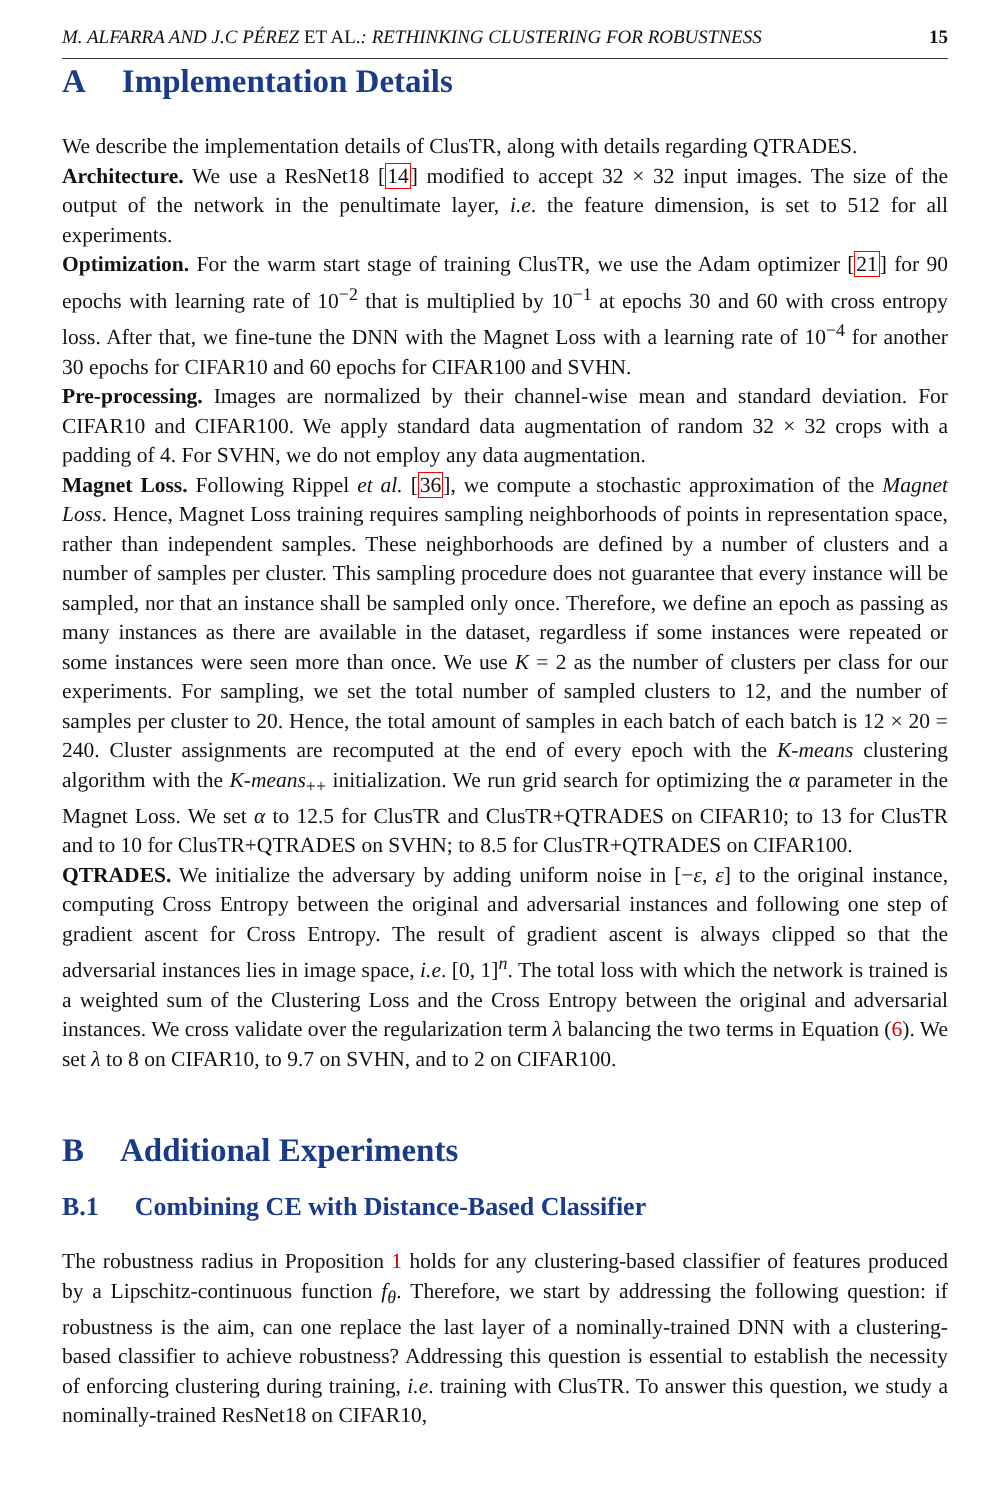M. ALFARRA AND J.C PÉREZ ET AL.: RETHINKING CLUSTERING FOR ROBUSTNESS 15
A Implementation Details
We describe the implementation details of ClusTR, along with details regarding QTRADES.
Architecture. We use a ResNet18 [14] modified to accept 32 × 32 input images. The size of the output of the network in the penultimate layer, i.e. the feature dimension, is set to 512 for all experiments.
Optimization. For the warm start stage of training ClusTR, we use the Adam optimizer [21] for 90 epochs with learning rate of 10<sup>−2</sup> that is multiplied by 10<sup>−1</sup> at epochs 30 and 60 with cross entropy loss. After that, we fine-tune the DNN with the Magnet Loss with a learning rate of 10<sup>−4</sup> for another 30 epochs for CIFAR10 and 60 epochs for CIFAR100 and SVHN.
Pre-processing. Images are normalized by their channel-wise mean and standard deviation. For CIFAR10 and CIFAR100. We apply standard data augmentation of random 32 × 32 crops with a padding of 4. For SVHN, we do not employ any data augmentation.
Magnet Loss. Following Rippel et al. [36], we compute a stochastic approximation of the Magnet Loss. Hence, Magnet Loss training requires sampling neighborhoods of points in representation space, rather than independent samples. These neighborhoods are defined by a number of clusters and a number of samples per cluster. This sampling procedure does not guarantee that every instance will be sampled, nor that an instance shall be sampled only once. Therefore, we define an epoch as passing as many instances as there are available in the dataset, regardless if some instances were repeated or some instances were seen more than once. We use K = 2 as the number of clusters per class for our experiments. For sampling, we set the total number of sampled clusters to 12, and the number of samples per cluster to 20. Hence, the total amount of samples in each batch of each batch is 12 × 20 = 240. Cluster assignments are recomputed at the end of every epoch with the K-means clustering algorithm with the K-means<sub>++</sub> initialization. We run grid search for optimizing the α parameter in the Magnet Loss. We set α to 12.5 for ClusTR and ClusTR+QTRADES on CIFAR10; to 13 for ClusTR and to 10 for ClusTR+QTRADES on SVHN; to 8.5 for ClusTR+QTRADES on CIFAR100.
QTRADES. We initialize the adversary by adding uniform noise in [−ε, ε] to the original instance, computing Cross Entropy between the original and adversarial instances and following one step of gradient ascent for Cross Entropy. The result of gradient ascent is always clipped so that the adversarial instances lies in image space, i.e. [0, 1]<sup>n</sup>. The total loss with which the network is trained is a weighted sum of the Clustering Loss and the Cross Entropy between the original and adversarial instances. We cross validate over the regularization term λ balancing the two terms in Equation (6). We set λ to 8 on CIFAR10, to 9.7 on SVHN, and to 2 on CIFAR100.
B Additional Experiments
B.1 Combining CE with Distance-Based Classifier
The robustness radius in Proposition 1 holds for any clustering-based classifier of features produced by a Lipschitz-continuous function f<sub>θ</sub>. Therefore, we start by addressing the following question: if robustness is the aim, can one replace the last layer of a nominally-trained DNN with a clustering-based classifier to achieve robustness? Addressing this question is essential to establish the necessity of enforcing clustering during training, i.e. training with ClusTR. To answer this question, we study a nominally-trained ResNet18 on CIFAR10,